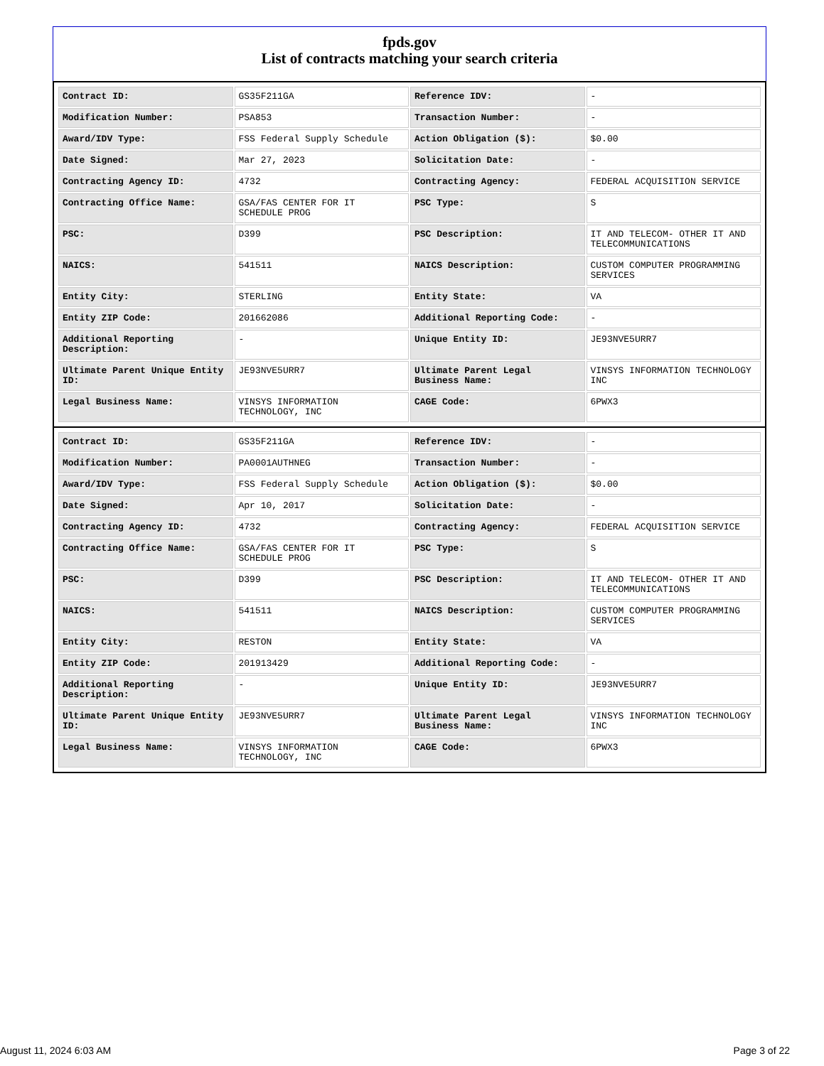fpds.gov
List of contracts matching your search criteria
| Contract ID: | GS35F211GA | Reference IDV: | - |
| Modification Number: | PSA853 | Transaction Number: | - |
| Award/IDV Type: | FSS Federal Supply Schedule | Action Obligation ($): | $0.00 |
| Date Signed: | Mar 27, 2023 | Solicitation Date: | - |
| Contracting Agency ID: | 4732 | Contracting Agency: | FEDERAL ACQUISITION SERVICE |
| Contracting Office Name: | GSA/FAS CENTER FOR IT SCHEDULE PROG | PSC Type: | S |
| PSC: | D399 | PSC Description: | IT AND TELECOM- OTHER IT AND TELECOMMUNICATIONS |
| NAICS: | 541511 | NAICS Description: | CUSTOM COMPUTER PROGRAMMING SERVICES |
| Entity City: | STERLING | Entity State: | VA |
| Entity ZIP Code: | 201662086 | Additional Reporting Code: | - |
| Additional Reporting Description: | - | Unique Entity ID: | JE93NVE5URR7 |
| Ultimate Parent Unique Entity ID: | JE93NVE5URR7 | Ultimate Parent Legal Business Name: | VINSYS INFORMATION TECHNOLOGY INC |
| Legal Business Name: | VINSYS INFORMATION TECHNOLOGY, INC | CAGE Code: | 6PWX3 |
| Contract ID: | GS35F211GA | Reference IDV: | - |
| Modification Number: | PA0001AUTHNEG | Transaction Number: | - |
| Award/IDV Type: | FSS Federal Supply Schedule | Action Obligation ($): | $0.00 |
| Date Signed: | Apr 10, 2017 | Solicitation Date: | - |
| Contracting Agency ID: | 4732 | Contracting Agency: | FEDERAL ACQUISITION SERVICE |
| Contracting Office Name: | GSA/FAS CENTER FOR IT SCHEDULE PROG | PSC Type: | S |
| PSC: | D399 | PSC Description: | IT AND TELECOM- OTHER IT AND TELECOMMUNICATIONS |
| NAICS: | 541511 | NAICS Description: | CUSTOM COMPUTER PROGRAMMING SERVICES |
| Entity City: | RESTON | Entity State: | VA |
| Entity ZIP Code: | 201913429 | Additional Reporting Code: | - |
| Additional Reporting Description: | - | Unique Entity ID: | JE93NVE5URR7 |
| Ultimate Parent Unique Entity ID: | JE93NVE5URR7 | Ultimate Parent Legal Business Name: | VINSYS INFORMATION TECHNOLOGY INC |
| Legal Business Name: | VINSYS INFORMATION TECHNOLOGY, INC | CAGE Code: | 6PWX3 |
August 11, 2024 6:03 AM Page 3 of 22